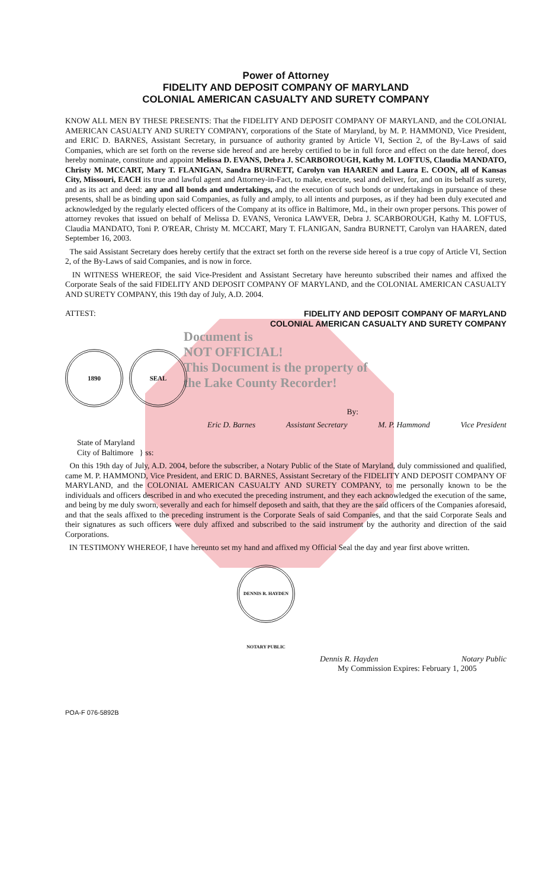Power of Attorney
FIDELITY AND DEPOSIT COMPANY OF MARYLAND
COLONIAL AMERICAN CASUALTY AND SURETY COMPANY
KNOW ALL MEN BY THESE PRESENTS: That the FIDELITY AND DEPOSIT COMPANY OF MARYLAND, and the COLONIAL AMERICAN CASUALTY AND SURETY COMPANY, corporations of the State of Maryland, by M. P. HAMMOND, Vice President, and ERIC D. BARNES, Assistant Secretary, in pursuance of authority granted by Article VI, Section 2, of the By-Laws of said Companies, which are set forth on the reverse side hereof and are hereby certified to be in full force and effect on the date hereof, does hereby nominate, constitute and appoint Melissa D. EVANS, Debra J. SCARBOROUGH, Kathy M. LOFTUS, Claudia MANDATO, Christy M. MCCART, Mary T. FLANIGAN, Sandra BURNETT, Carolyn van HAAREN and Laura E. COON, all of Kansas City, Missouri, EACH its true and lawful agent and Attorney-in-Fact, to make, execute, seal and deliver, for, and on its behalf as surety, and as its act and deed: any and all bonds and undertakings, and the execution of such bonds or undertakings in pursuance of these presents, shall be as binding upon said Companies, as fully and amply, to all intents and purposes, as if they had been duly executed and acknowledged by the regularly elected officers of the Company at its office in Baltimore, Md., in their own proper persons. This power of attorney revokes that issued on behalf of Melissa D. EVANS, Veronica LAWVER, Debra J. SCARBOROUGH, Kathy M. LOFTUS, Claudia MANDATO, Toni P. O'REAR, Christy M. MCCART, Mary T. FLANIGAN, Sandra BURNETT, Carolyn van HAAREN, dated September 16, 2003.
The said Assistant Secretary does hereby certify that the extract set forth on the reverse side hereof is a true copy of Article VI, Section 2, of the By-Laws of said Companies, and is now in force.
IN WITNESS WHEREOF, the said Vice-President and Assistant Secretary have hereunto subscribed their names and affixed the Corporate Seals of the said FIDELITY AND DEPOSIT COMPANY OF MARYLAND, and the COLONIAL AMERICAN CASUALTY AND SURETY COMPANY, this 19th day of July, A.D. 2004.
ATTEST:
FIDELITY AND DEPOSIT COMPANY OF MARYLAND
COLONIAL AMERICAN CASUALTY AND SURETY COMPANY
Document is
NOT OFFICIAL!
This Document is the property of
the Lake County Recorder!
1890 SEAL
By:
Eric D. Barnes Assistant Secretary M. P. Hammond Vice President
State of Maryland
City of Baltimore } ss:
On this 19th day of July, A.D. 2004, before the subscriber, a Notary Public of the State of Maryland, duly commissioned and qualified, came M. P. HAMMOND, Vice President, and ERIC D. BARNES, Assistant Secretary of the FIDELITY AND DEPOSIT COMPANY OF MARYLAND, and the COLONIAL AMERICAN CASUALTY AND SURETY COMPANY, to me personally known to be the individuals and officers described in and who executed the preceding instrument, and they each acknowledged the execution of the same, and being by me duly sworn, severally and each for himself deposeth and saith, that they are the said officers of the Companies aforesaid, and that the seals affixed to the preceding instrument is the Corporate Seals of said Companies, and that the said Corporate Seals and their signatures as such officers were duly affixed and subscribed to the said instrument by the authority and direction of the said Corporations.
IN TESTIMONY WHEREOF, I have hereunto set my hand and affixed my Official Seal the day and year first above written.
DENNIS R. HAYDEN NOTARY PUBLIC
Dennis R. Hayden Notary Public
My Commission Expires: February 1, 2005
POA-F 076-5892B